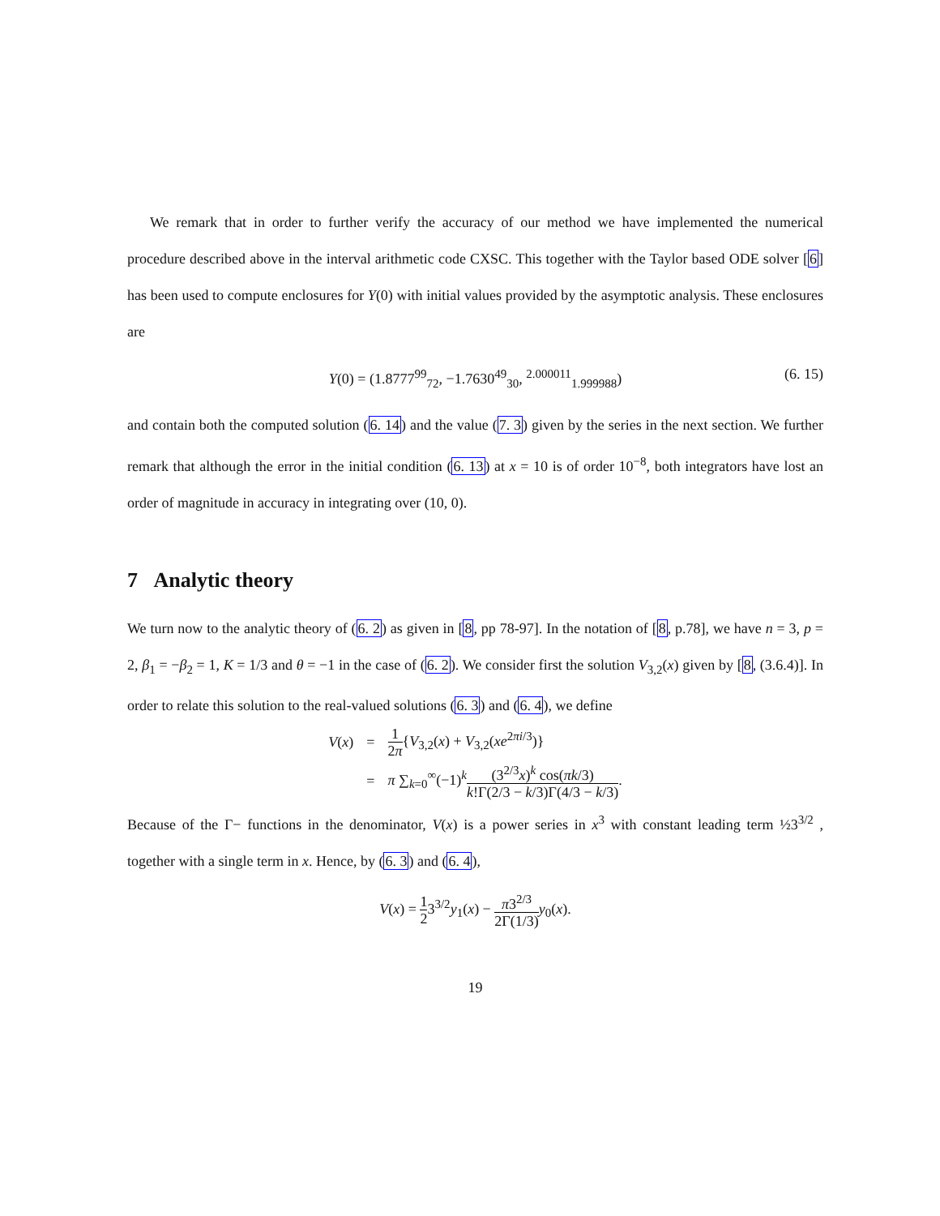We remark that in order to further verify the accuracy of our method we have implemented the numerical procedure described above in the interval arithmetic code CXSC. This together with the Taylor based ODE solver [6] has been used to compute enclosures for Y(0) with initial values provided by the asymptotic analysis. These enclosures are
Y(0) = (1.8777<sup>99</sup><sub>72</sub>, −1.7630<sup>49</sup><sub>30</sub>, <sup>2.000011</sup><sub>1.999988</sub>) (6. 15)
and contain both the computed solution (6. 14) and the value (7. 3) given by the series in the next section. We further remark that although the error in the initial condition (6. 13) at x = 10 is of order 10<sup>−8</sup>, both integrators have lost an order of magnitude in accuracy in integrating over (10, 0).
7 Analytic theory
We turn now to the analytic theory of (6. 2) as given in [8, pp 78-97]. In the notation of [8, p.78], we have n = 3, p = 2, β<sub>1</sub> = −β<sub>2</sub> = 1, K = 1/3 and θ = −1 in the case of (6. 2). We consider first the solution V<sub>3,2</sub>(x) given by [8, (3.6.4)]. In order to relate this solution to the real-valued solutions (6. 3) and (6. 4), we define
| V ( x ) | = | 1 2 π { V<sub>3,2</sub>( x ) + V<sub>3,2</sub>( xe<sup>2πi/3</sup>)} |
| | = | π ∑<sub>k=0</sub><sup>∞</sup>(−1)<sup>k</sup> (3<sup>2/3</sup> x )<sup>k</sup> cos( πk /3) k !Γ(2/3 − k /3)Γ(4/3 − k /3) . |
Because of the Γ− functions in the denominator, V(x) is a power series in x<sup>3</sup> with constant leading term ½3<sup>3/2</sup> , together with a single term in x. Hence, by (6. 3) and (6. 4),
V(x) = 1 23<sup>3/2</sup>y<sub>1</sub>(x) − π3<sup>2/3</sup> 2Γ(1/3) y<sub>0</sub>(x).
19